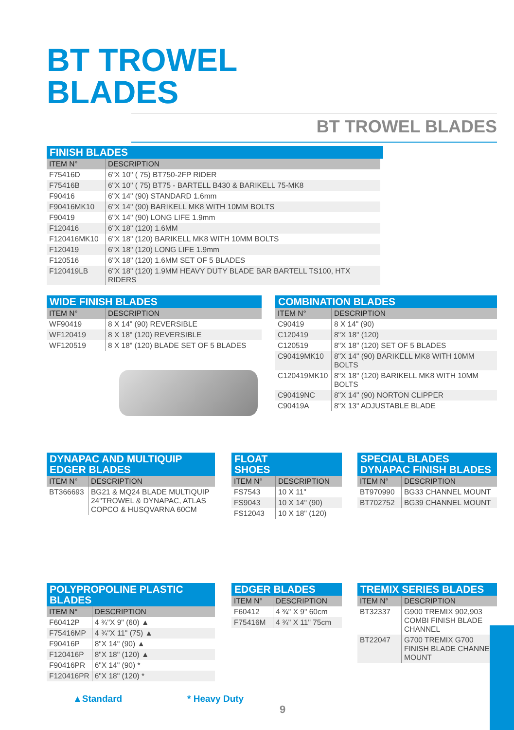BT TROWEL
BLADES
BT TROWEL BLADES
FINISH BLADES
| ITEM N° | DESCRIPTION |
| --- | --- |
| F75416D | 6"X 10" ( 75) BT750-2FP RIDER |
| F75416B | 6"X 10" ( 75) BT75 - BARTELL B430 & BARIKELL 75-MK8 |
| F90416 | 6"X 14" (90) STANDARD 1.6mm |
| F90416MK10 | 6"X 14" (90) BARIKELL MK8 WITH 10MM BOLTS |
| F90419 | 6"X 14" (90) LONG LIFE 1.9mm |
| F120416 | 6"X 18" (120) 1.6MM |
| F120416MK10 | 6"X 18" (120) BARIKELL MK8 WITH 10MM BOLTS |
| F120419 | 6"X 18" (120) LONG LIFE 1.9mm |
| F120516 | 6"X 18" (120) 1.6MM SET OF 5 BLADES |
| F120419LB | 6"X 18" (120) 1.9MM HEAVY DUTY BLADE BAR BARTELL TS100, HTX RIDERS |
WIDE FINISH BLADES
| ITEM N° | DESCRIPTION |
| --- | --- |
| WF90419 | 8 X 14" (90) REVERSIBLE |
| WF120419 | 8 X 18" (120) REVERSIBLE |
| WF120519 | 8 X 18" (120) BLADE SET OF 5 BLADES |
COMBINATION BLADES
| ITEM N° | DESCRIPTION |
| --- | --- |
| C90419 | 8 X 14" (90) |
| C120419 | 8"X 18" (120) |
| C120519 | 8"X 18" (120) SET OF 5 BLADES |
| C90419MK10 | 8"X 14" (90) BARIKELL MK8 WITH 10MM BOLTS |
| C120419MK10 | 8"X 18" (120) BARIKELL MK8 WITH 10MM BOLTS |
| C90419NC | 8"X 14" (90) NORTON CLIPPER |
| C90419A | 8"X 13" ADJUSTABLE BLADE |
DYNAPAC AND MULTIQUIP
EDGER BLADES
| ITEM N° | DESCRIPTION |
| --- | --- |
| BT366693 | BG21 & MQ24 BLADE MULTIQUIP 24"TROWEL & DYNAPAC, ATLAS COPCO & HUSQVARNA 60CM |
FLOAT
SHOES
| ITEM N° | DESCRIPTION |
| --- | --- |
| FS7543 | 10 X 11" |
| FS9043 | 10 X 14" (90) |
| FS12043 | 10 X 18" (120) |
SPECIAL BLADES
DYNAPAC FINISH BLADES
| ITEM N° | DESCRIPTION |
| --- | --- |
| BT970990 | BG33 CHANNEL MOUNT |
| BT702752 | BG39 CHANNEL MOUNT |
POLYPROPOLINE PLASTIC BLADES
| ITEM N° | DESCRIPTION |
| --- | --- |
| F60412P | 4 ¾"X 9" (60) ▲ |
| F75416MP | 4 ¾"X 11" (75) ▲ |
| F90416P | 8"X 14" (90) ▲ |
| F120416P | 8"X 18" (120) ▲ |
| F90416PR | 6"X 14" (90) * |
| F120416PR | 6"X 18" (120) * |
EDGER BLADES
| ITEM N° | DESCRIPTION |
| --- | --- |
| F60412 | 4 ¾" X 9" 60cm |
| F75416M | 4 ¾" X 11" 75cm |
TREMIX SERIES BLADES
| ITEM N° | DESCRIPTION |
| --- | --- |
| BT32337 | G900 TREMIX 902,903 COMBI FINISH BLADE CHANNEL |
| BT22047 | G700 TREMIX G700 FINISH BLADE CHANNEL MOUNT |
▲Standard * Heavy Duty
9